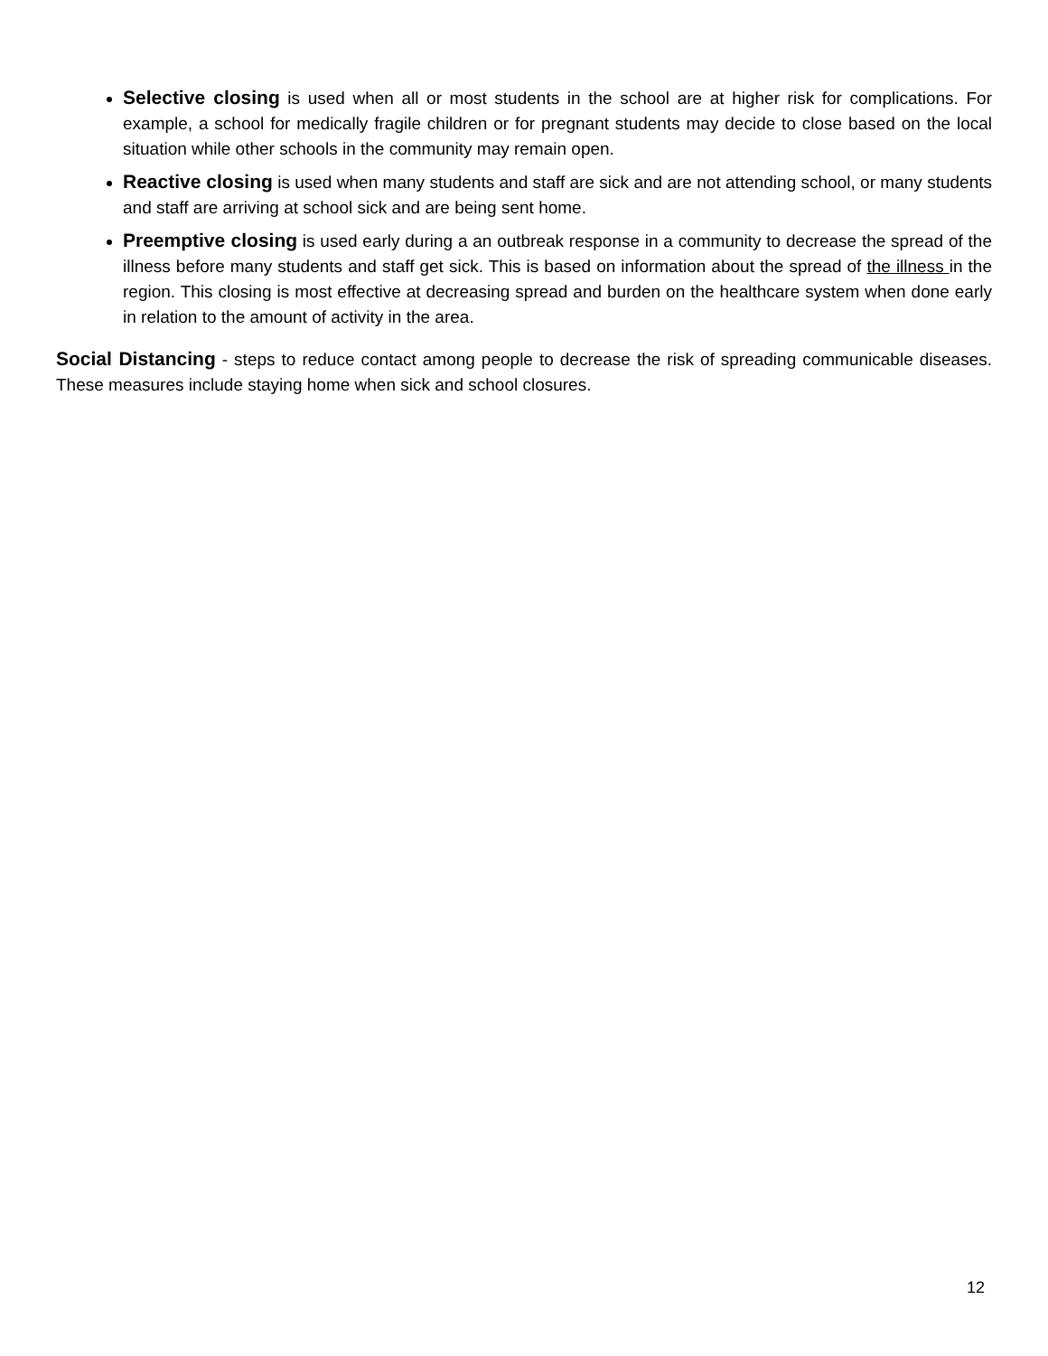Selective closing is used when all or most students in the school are at higher risk for complications. For example, a school for medically fragile children or for pregnant students may decide to close based on the local situation while other schools in the community may remain open.
Reactive closing is used when many students and staff are sick and are not attending school, or many students and staff are arriving at school sick and are being sent home.
Preemptive closing is used early during a an outbreak response in a community to decrease the spread of the illness before many students and staff get sick. This is based on information about the spread of the illness in the region. This closing is most effective at decreasing spread and burden on the healthcare system when done early in relation to the amount of activity in the area.
Social Distancing - steps to reduce contact among people to decrease the risk of spreading communicable diseases. These measures include staying home when sick and school closures.
12